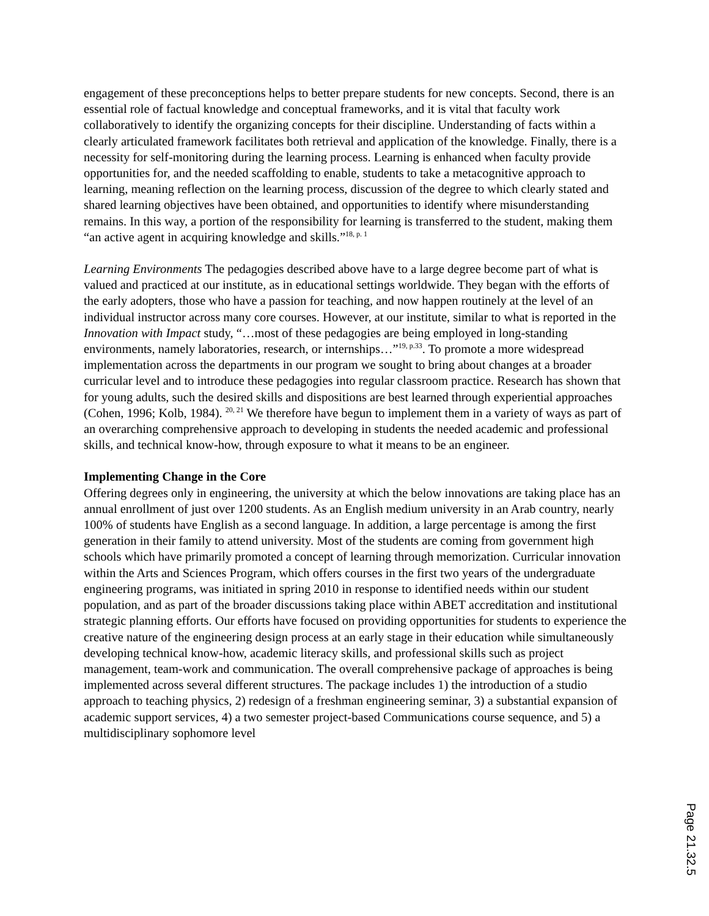engagement of these preconceptions helps to better prepare students for new concepts. Second, there is an essential role of factual knowledge and conceptual frameworks, and it is vital that faculty work collaboratively to identify the organizing concepts for their discipline. Understanding of facts within a clearly articulated framework facilitates both retrieval and application of the knowledge. Finally, there is a necessity for self-monitoring during the learning process. Learning is enhanced when faculty provide opportunities for, and the needed scaffolding to enable, students to take a metacognitive approach to learning, meaning reflection on the learning process, discussion of the degree to which clearly stated and shared learning objectives have been obtained, and opportunities to identify where misunderstanding remains. In this way, a portion of the responsibility for learning is transferred to the student, making them “an active agent in acquiring knowledge and skills.”<sup>18, p. 1</sup>
Learning Environments The pedagogies described above have to a large degree become part of what is valued and practiced at our institute, as in educational settings worldwide. They began with the efforts of the early adopters, those who have a passion for teaching, and now happen routinely at the level of an individual instructor across many core courses. However, at our institute, similar to what is reported in the Innovation with Impact study, “…most of these pedagogies are being employed in long-standing environments, namely laboratories, research, or internships…”<sup>19, p.33</sup>. To promote a more widespread implementation across the departments in our program we sought to bring about changes at a broader curricular level and to introduce these pedagogies into regular classroom practice. Research has shown that for young adults, such the desired skills and dispositions are best learned through experiential approaches (Cohen, 1996; Kolb, 1984). <sup>20, 21</sup> We therefore have begun to implement them in a variety of ways as part of an overarching comprehensive approach to developing in students the needed academic and professional skills, and technical know-how, through exposure to what it means to be an engineer.
Implementing Change in the Core
Offering degrees only in engineering, the university at which the below innovations are taking place has an annual enrollment of just over 1200 students. As an English medium university in an Arab country, nearly 100% of students have English as a second language. In addition, a large percentage is among the first generation in their family to attend university. Most of the students are coming from government high schools which have primarily promoted a concept of learning through memorization. Curricular innovation within the Arts and Sciences Program, which offers courses in the first two years of the undergraduate engineering programs, was initiated in spring 2010 in response to identified needs within our student population, and as part of the broader discussions taking place within ABET accreditation and institutional strategic planning efforts. Our efforts have focused on providing opportunities for students to experience the creative nature of the engineering design process at an early stage in their education while simultaneously developing technical know-how, academic literacy skills, and professional skills such as project management, team-work and communication. The overall comprehensive package of approaches is being implemented across several different structures. The package includes 1) the introduction of a studio approach to teaching physics, 2) redesign of a freshman engineering seminar, 3) a substantial expansion of academic support services, 4) a two semester project-based Communications course sequence, and 5) a multidisciplinary sophomore level
Page 21.32.5